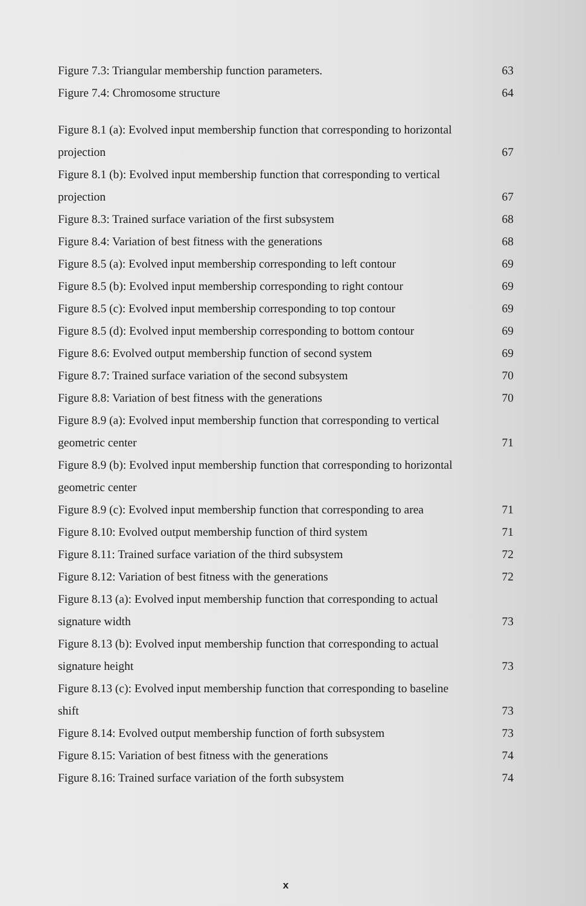Figure 7.3: Triangular membership function parameters. 63
Figure 7.4: Chromosome structure 64
Figure 8.1 (a): Evolved input membership function that corresponding to horizontal
projection 67
Figure 8.1 (b): Evolved input membership function that corresponding to vertical
projection 67
Figure 8.3: Trained surface variation of the first subsystem 68
Figure 8.4: Variation of best fitness with the generations 68
Figure 8.5 (a): Evolved input membership corresponding to left contour 69
Figure 8.5 (b): Evolved input membership corresponding to right contour 69
Figure 8.5 (c): Evolved input membership corresponding to top contour 69
Figure 8.5 (d): Evolved input membership corresponding to bottom contour 69
Figure 8.6: Evolved output membership function of second system 69
Figure 8.7: Trained surface variation of the second subsystem 70
Figure 8.8: Variation of best fitness with the generations 70
Figure 8.9 (a): Evolved input membership function that corresponding to vertical
geometric center 71
Figure 8.9 (b): Evolved input membership function that corresponding to horizontal
geometric center
Figure 8.9 (c): Evolved input membership function that corresponding to area 71
Figure 8.10: Evolved output membership function of third system 71
Figure 8.11: Trained surface variation of the third subsystem 72
Figure 8.12: Variation of best fitness with the generations 72
Figure 8.13 (a): Evolved input membership function that corresponding to actual
signature width 73
Figure 8.13 (b): Evolved input membership function that corresponding to actual
signature height 73
Figure 8.13 (c): Evolved input membership function that corresponding to baseline
shift 73
Figure 8.14: Evolved output membership function of forth subsystem 73
Figure 8.15: Variation of best fitness with the generations 74
Figure 8.16: Trained surface variation of the forth subsystem 74
x